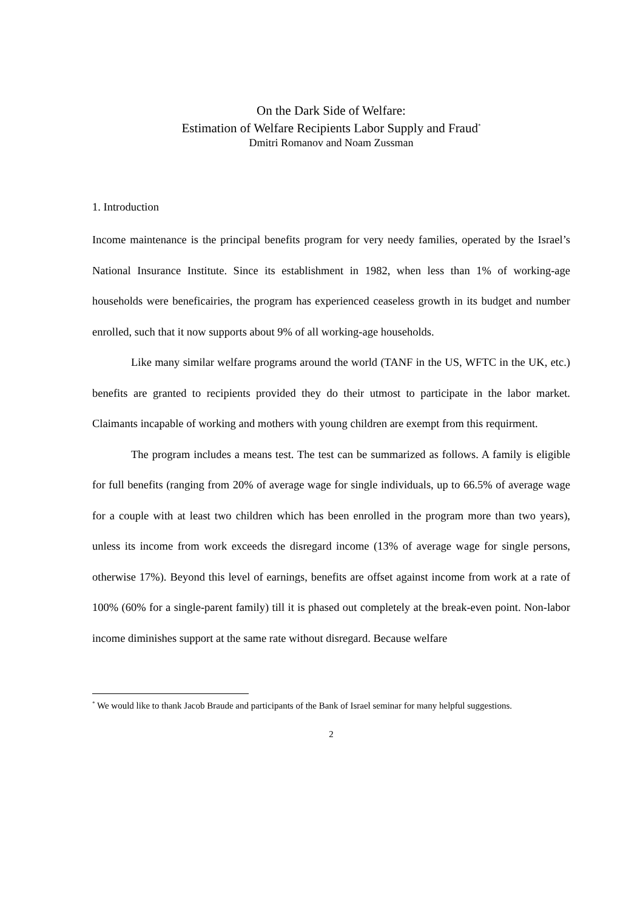On the Dark Side of Welfare:
Estimation of Welfare Recipients Labor Supply and Fraud<sup>*</sup>
Dmitri Romanov and Noam Zussman
1. Introduction
Income maintenance is the principal benefits program for very needy families, operated by the Israel’s National Insurance Institute. Since its establishment in 1982, when less than 1% of working-age households were beneficairies, the program has experienced ceaseless growth in its budget and number enrolled, such that it now supports about 9% of all working-age households.
Like many similar welfare programs around the world (TANF in the US, WFTC in the UK, etc.) benefits are granted to recipients provided they do their utmost to participate in the labor market. Claimants incapable of working and mothers with young children are exempt from this requirment.
The program includes a means test. The test can be summarized as follows. A family is eligible for full benefits (ranging from 20% of average wage for single individuals, up to 66.5% of average wage for a couple with at least two children which has been enrolled in the program more than two years), unless its income from work exceeds the disregard income (13% of average wage for single persons, otherwise 17%). Beyond this level of earnings, benefits are offset against income from work at a rate of 100% (60% for a single-parent family) till it is phased out completely at the break-even point. Non-labor income diminishes support at the same rate without disregard. Because welfare
<sup>*</sup> We would like to thank Jacob Braude and participants of the Bank of Israel seminar for many helpful suggestions.
2